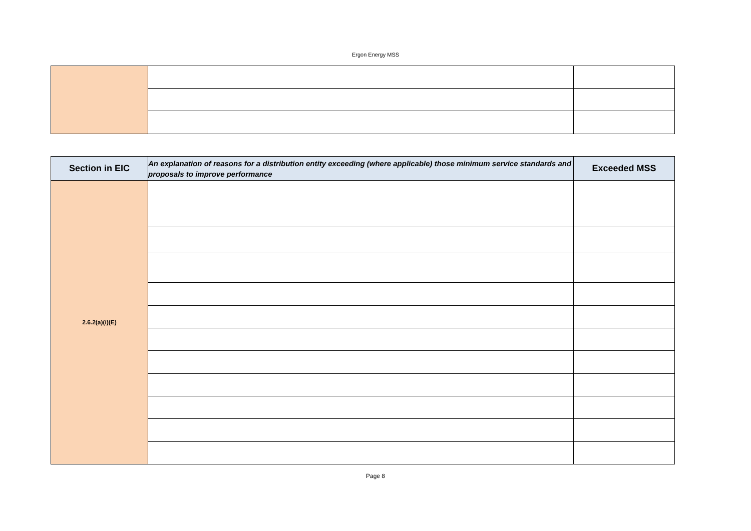Ergon Energy MSS
| Section in EIC | An explanation of reasons for a distribution entity exceeding (where applicable) those minimum service standards and proposals to improve performance | Exceeded MSS |
| --- | --- | --- |
| 2.6.2(a)(i)(E) | | |
Page 8